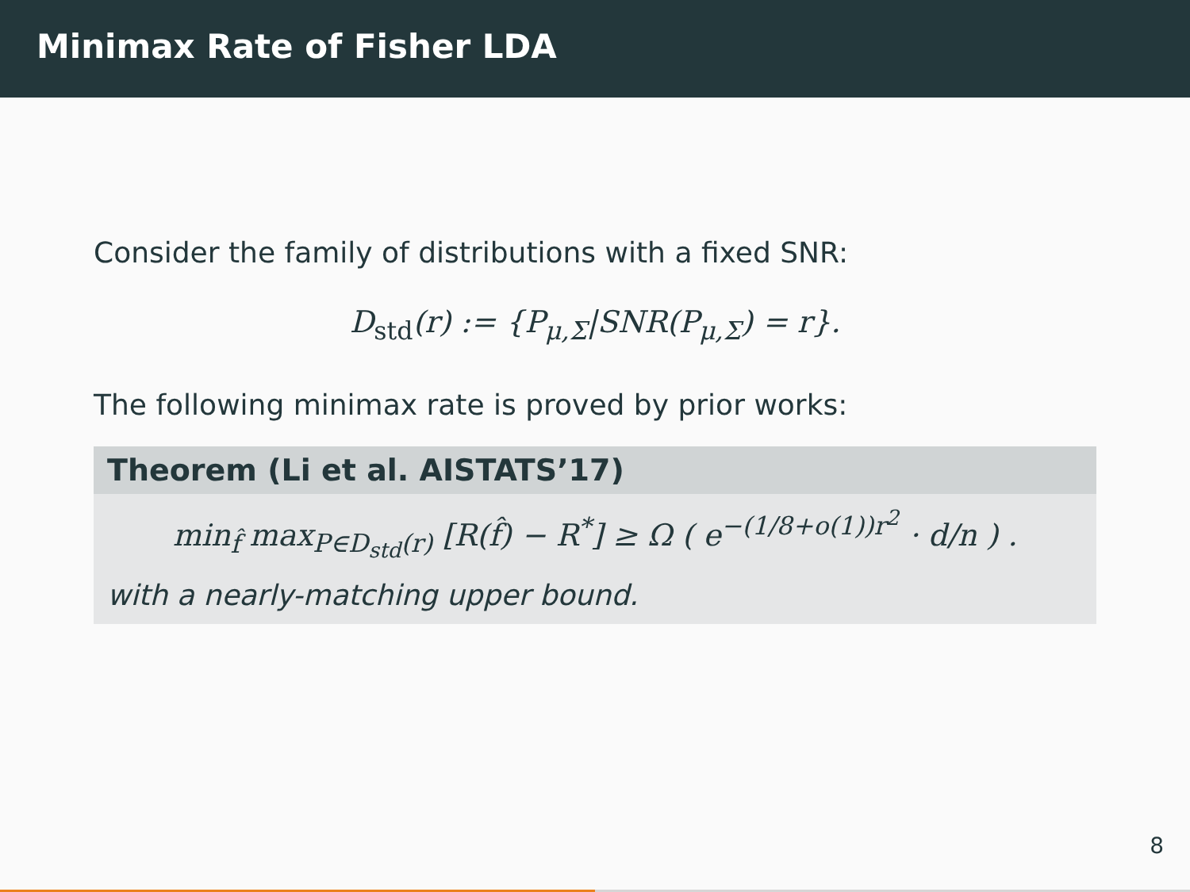Minimax Rate of Fisher LDA
Consider the family of distributions with a fixed SNR:
D<sub>std</sub>(r) := {P<sub>μ,Σ</sub>|SNR(P<sub>μ,Σ</sub>) = r}.
The following minimax rate is proved by prior works:
Theorem (Li et al. AISTATS’17)
min<sub>f̂</sub> max<sub>P∈D<sub>std</sub>(r)</sub> [R(f̂) − R<sup>*</sup>] ≥ Ω ( e<sup>−(1/8+o(1))r<sup>2</sup></sup> · d/n ) .
with a nearly-matching upper bound.
8